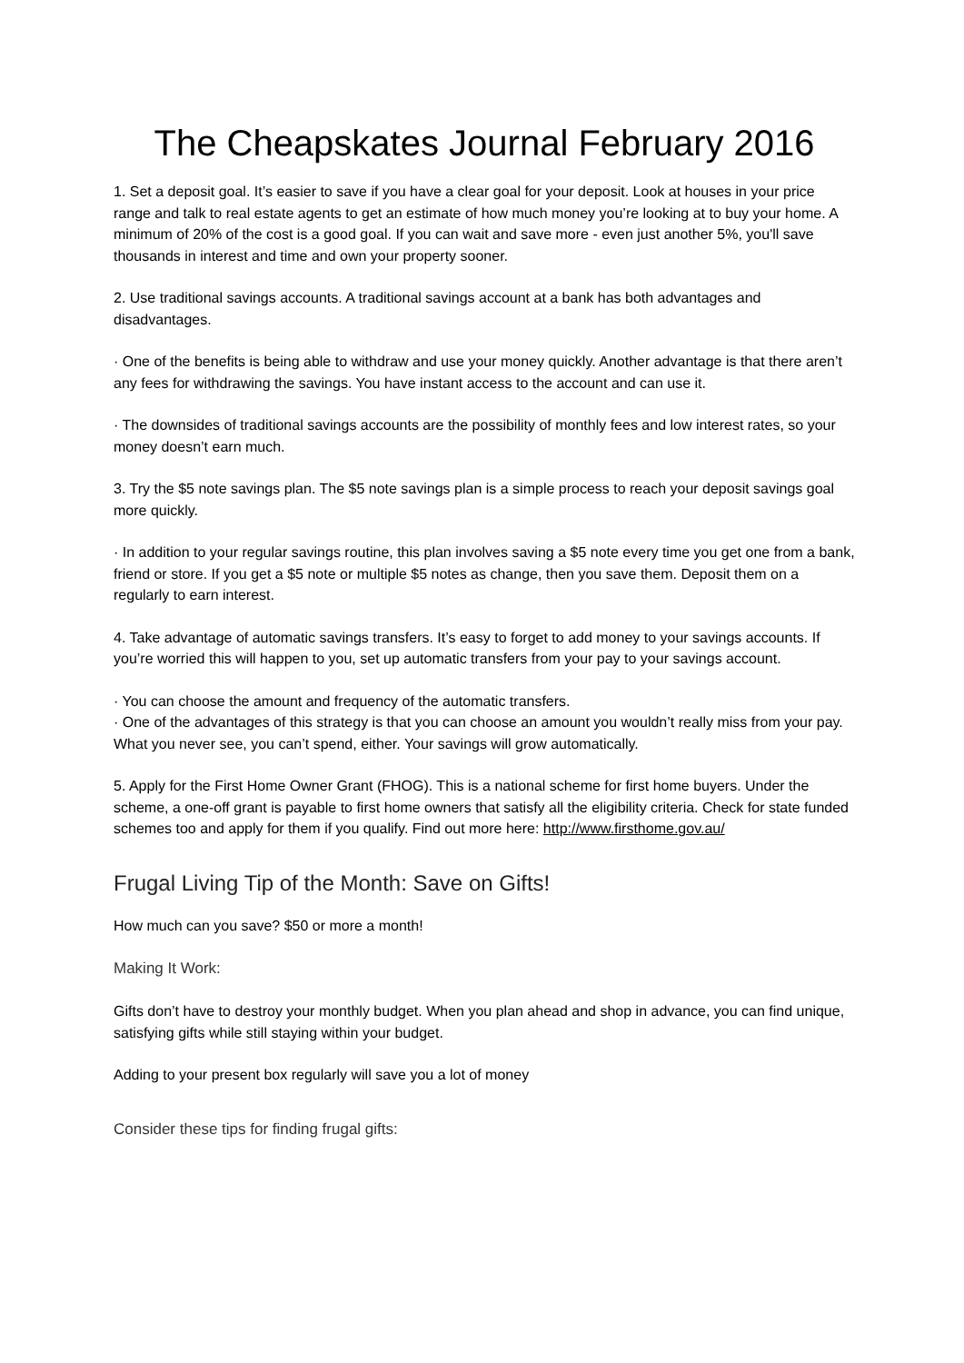The Cheapskates Journal February 2016
1. Set a deposit goal. It’s easier to save if you have a clear goal for your deposit. Look at houses in your price range and talk to real estate agents to get an estimate of how much money you’re looking at to buy your home. A minimum of 20% of the cost is a good goal. If you can wait and save more - even just another 5%, you'll save thousands in interest and time and own your property sooner.
2. Use traditional savings accounts. A traditional savings account at a bank has both advantages and disadvantages.
· One of the benefits is being able to withdraw and use your money quickly. Another advantage is that there aren’t any fees for withdrawing the savings. You have instant access to the account and can use it.
· The downsides of traditional savings accounts are the possibility of monthly fees and low interest rates, so your money doesn’t earn much.
3. Try the $5 note savings plan. The $5 note savings plan is a simple process to reach your deposit savings goal more quickly.
· In addition to your regular savings routine, this plan involves saving a $5 note every time you get one from a bank, friend or store. If you get a $5 note or multiple $5 notes as change, then you save them. Deposit them on a regularly to earn interest.
4. Take advantage of automatic savings transfers. It’s easy to forget to add money to your savings accounts. If you’re worried this will happen to you, set up automatic transfers from your pay to your savings account.
· You can choose the amount and frequency of the automatic transfers.
· One of the advantages of this strategy is that you can choose an amount you wouldn’t really miss from your pay. What you never see, you can’t spend, either. Your savings will grow automatically.
5. Apply for the First Home Owner Grant (FHOG). This is a national scheme for first home buyers. Under the scheme, a one-off grant is payable to first home owners that satisfy all the eligibility criteria. Check for state funded schemes too and apply for them if you qualify. Find out more here: http://www.firsthome.gov.au/
Frugal Living Tip of the Month: Save on Gifts!
How much can you save? $50 or more a month!
Making It Work:
Gifts don’t have to destroy your monthly budget. When you plan ahead and shop in advance, you can find unique, satisfying gifts while still staying within your budget.
Adding to your present box regularly will save you a lot of money
Consider these tips for finding frugal gifts: